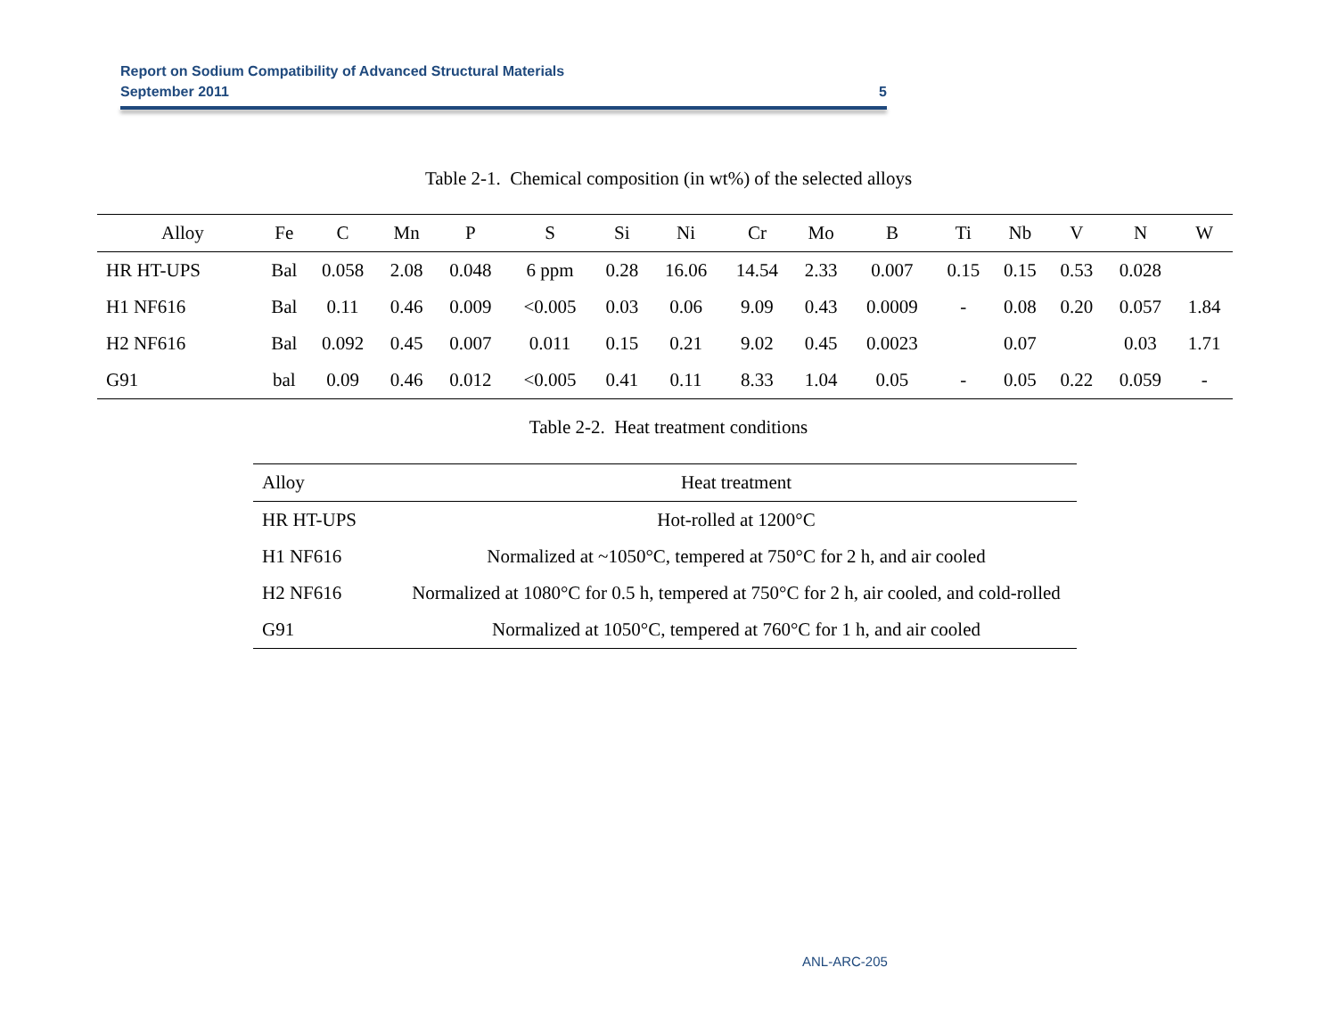Report on Sodium Compatibility of Advanced Structural Materials
September 2011 5
Table 2-1. Chemical composition (in wt%) of the selected alloys
| Alloy | Fe | C | Mn | P | S | Si | Ni | Cr | Mo | B | Ti | Nb | V | N | W |
| --- | --- | --- | --- | --- | --- | --- | --- | --- | --- | --- | --- | --- | --- | --- | --- |
| HR HT-UPS | Bal | 0.058 | 2.08 | 0.048 | 6 ppm | 0.28 | 16.06 | 14.54 | 2.33 | 0.007 | 0.15 | 0.15 | 0.53 | 0.028 | |
| H1 NF616 | Bal | 0.11 | 0.46 | 0.009 | <0.005 | 0.03 | 0.06 | 9.09 | 0.43 | 0.0009 | - | 0.08 | 0.20 | 0.057 | 1.84 |
| H2 NF616 | Bal | 0.092 | 0.45 | 0.007 | 0.011 | 0.15 | 0.21 | 9.02 | 0.45 | 0.0023 | | 0.07 | | 0.03 | 1.71 |
| G91 | bal | 0.09 | 0.46 | 0.012 | <0.005 | 0.41 | 0.11 | 8.33 | 1.04 | 0.05 | - | 0.05 | 0.22 | 0.059 | - |
Table 2-2. Heat treatment conditions
| Alloy | Heat treatment |
| --- | --- |
| HR HT-UPS | Hot-rolled at 1200°C |
| H1 NF616 | Normalized at ~1050°C, tempered at 750°C for 2 h, and air cooled |
| H2 NF616 | Normalized at 1080°C for 0.5 h, tempered at 750°C for 2 h, air cooled, and cold-rolled |
| G91 | Normalized at 1050°C, tempered at 760°C for 1 h, and air cooled |
ANL-ARC-205